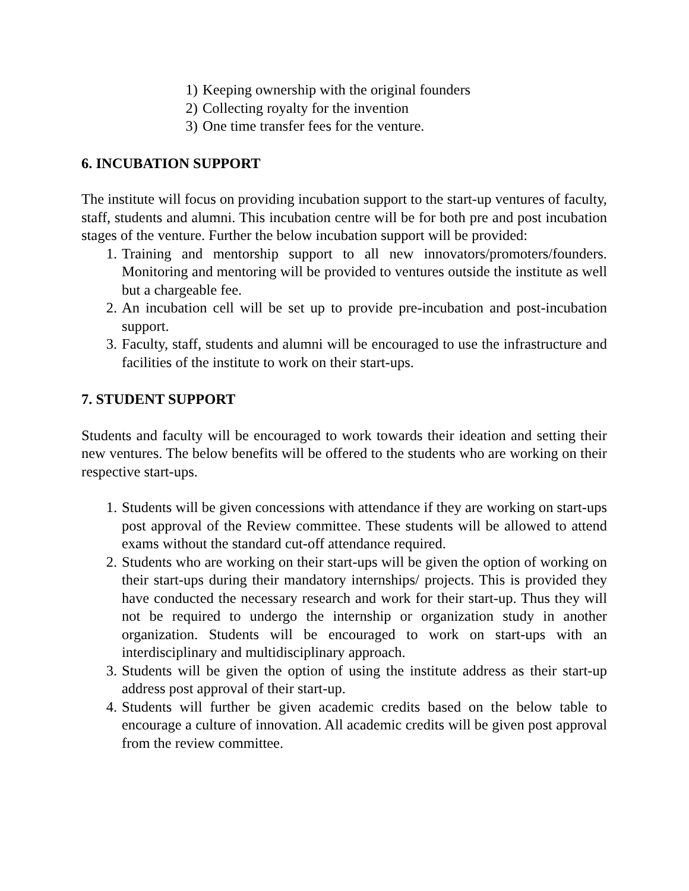1) Keeping ownership with the original founders
2) Collecting royalty for the invention
3) One time transfer fees for the venture.
6. INCUBATION SUPPORT
The institute will focus on providing incubation support to the start-up ventures of faculty, staff, students and alumni. This incubation centre will be for both pre and post incubation stages of the venture. Further the below incubation support will be provided:
1. Training and mentorship support to all new innovators/promoters/founders. Monitoring and mentoring will be provided to ventures outside the institute as well but a chargeable fee.
2. An incubation cell will be set up to provide pre-incubation and post-incubation support.
3. Faculty, staff, students and alumni will be encouraged to use the infrastructure and facilities of the institute to work on their start-ups.
7. STUDENT SUPPORT
Students and faculty will be encouraged to work towards their ideation and setting their new ventures. The below benefits will be offered to the students who are working on their respective start-ups.
1. Students will be given concessions with attendance if they are working on start-ups post approval of the Review committee. These students will be allowed to attend exams without the standard cut-off attendance required.
2. Students who are working on their start-ups will be given the option of working on their start-ups during their mandatory internships/ projects. This is provided they have conducted the necessary research and work for their start-up. Thus they will not be required to undergo the internship or organization study in another organization. Students will be encouraged to work on start-ups with an interdisciplinary and multidisciplinary approach.
3. Students will be given the option of using the institute address as their start-up address post approval of their start-up.
4. Students will further be given academic credits based on the below table to encourage a culture of innovation. All academic credits will be given post approval from the review committee.